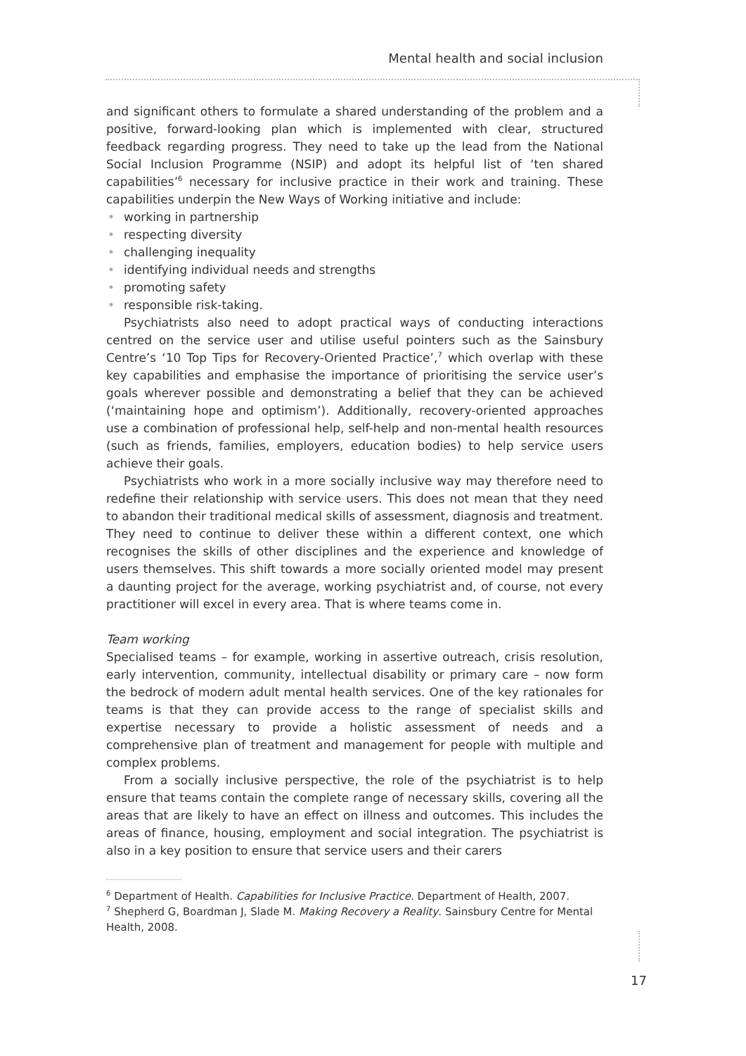Mental health and social inclusion
and significant others to formulate a shared understanding of the problem and a positive, forward-looking plan which is implemented with clear, structured feedback regarding progress. They need to take up the lead from the National Social Inclusion Programme (NSIP) and adopt its helpful list of ‘ten shared capabilities’<sup>6</sup> necessary for inclusive practice in their work and training. These capabilities underpin the New Ways of Working initiative and include:
• working in partnership
• respecting diversity
• challenging inequality
• identifying individual needs and strengths
• promoting safety
• responsible risk-taking.
Psychiatrists also need to adopt practical ways of conducting interactions centred on the service user and utilise useful pointers such as the Sainsbury Centre’s ‘10 Top Tips for Recovery-Oriented Practice’,<sup>7</sup> which overlap with these key capabilities and emphasise the importance of prioritising the service user’s goals wherever possible and demonstrating a belief that they can be achieved (‘maintaining hope and optimism’). Additionally, recovery-oriented approaches use a combination of professional help, self-help and non-mental health resources (such as friends, families, employers, education bodies) to help service users achieve their goals.
Psychiatrists who work in a more socially inclusive way may therefore need to redefine their relationship with service users. This does not mean that they need to abandon their traditional medical skills of assessment, diagnosis and treatment. They need to continue to deliver these within a different context, one which recognises the skills of other disciplines and the experience and knowledge of users themselves. This shift towards a more socially oriented model may present a daunting project for the average, working psychiatrist and, of course, not every practitioner will excel in every area. That is where teams come in.
Team working
Specialised teams – for example, working in assertive outreach, crisis resolution, early intervention, community, intellectual disability or primary care – now form the bedrock of modern adult mental health services. One of the key rationales for teams is that they can provide access to the range of specialist skills and expertise necessary to provide a holistic assessment of needs and a comprehensive plan of treatment and management for people with multiple and complex problems.
From a socially inclusive perspective, the role of the psychiatrist is to help ensure that teams contain the complete range of necessary skills, covering all the areas that are likely to have an effect on illness and outcomes. This includes the areas of finance, housing, employment and social integration. The psychiatrist is also in a key position to ensure that service users and their carers
<sup>6</sup> Department of Health. Capabilities for Inclusive Practice. Department of Health, 2007.
<sup>7</sup> Shepherd G, Boardman J, Slade M. Making Recovery a Reality. Sainsbury Centre for Mental Health, 2008.
17